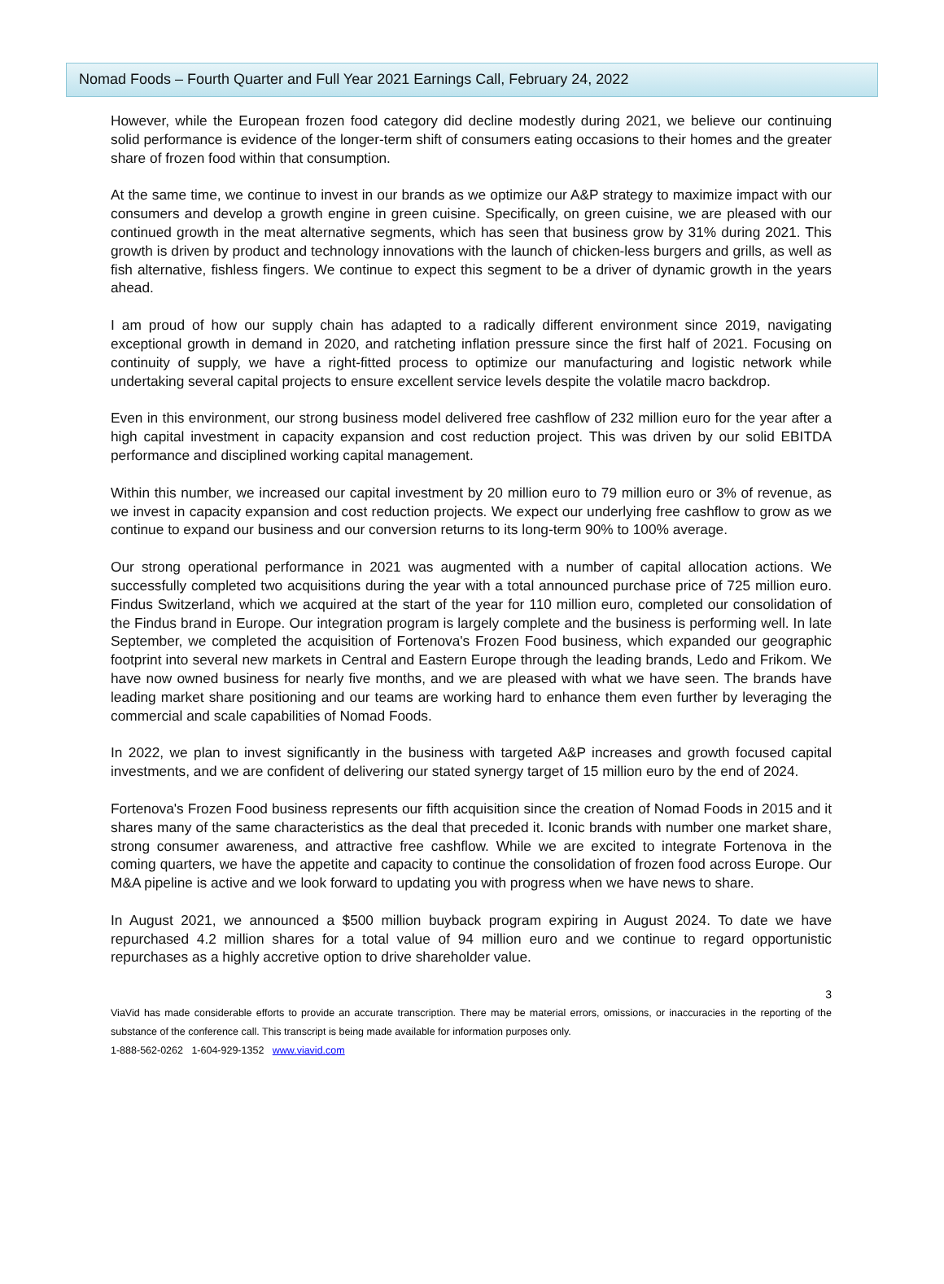Nomad Foods – Fourth Quarter and Full Year 2021 Earnings Call, February 24, 2022
However, while the European frozen food category did decline modestly during 2021, we believe our continuing solid performance is evidence of the longer-term shift of consumers eating occasions to their homes and the greater share of frozen food within that consumption.
At the same time, we continue to invest in our brands as we optimize our A&P strategy to maximize impact with our consumers and develop a growth engine in green cuisine. Specifically, on green cuisine, we are pleased with our continued growth in the meat alternative segments, which has seen that business grow by 31% during 2021. This growth is driven by product and technology innovations with the launch of chicken-less burgers and grills, as well as fish alternative, fishless fingers. We continue to expect this segment to be a driver of dynamic growth in the years ahead.
I am proud of how our supply chain has adapted to a radically different environment since 2019, navigating exceptional growth in demand in 2020, and ratcheting inflation pressure since the first half of 2021. Focusing on continuity of supply, we have a right-fitted process to optimize our manufacturing and logistic network while undertaking several capital projects to ensure excellent service levels despite the volatile macro backdrop.
Even in this environment, our strong business model delivered free cashflow of 232 million euro for the year after a high capital investment in capacity expansion and cost reduction project. This was driven by our solid EBITDA performance and disciplined working capital management.
Within this number, we increased our capital investment by 20 million euro to 79 million euro or 3% of revenue, as we invest in capacity expansion and cost reduction projects. We expect our underlying free cashflow to grow as we continue to expand our business and our conversion returns to its long-term 90% to 100% average.
Our strong operational performance in 2021 was augmented with a number of capital allocation actions. We successfully completed two acquisitions during the year with a total announced purchase price of 725 million euro. Findus Switzerland, which we acquired at the start of the year for 110 million euro, completed our consolidation of the Findus brand in Europe. Our integration program is largely complete and the business is performing well. In late September, we completed the acquisition of Fortenova's Frozen Food business, which expanded our geographic footprint into several new markets in Central and Eastern Europe through the leading brands, Ledo and Frikom. We have now owned business for nearly five months, and we are pleased with what we have seen. The brands have leading market share positioning and our teams are working hard to enhance them even further by leveraging the commercial and scale capabilities of Nomad Foods.
In 2022, we plan to invest significantly in the business with targeted A&P increases and growth focused capital investments, and we are confident of delivering our stated synergy target of 15 million euro by the end of 2024.
Fortenova's Frozen Food business represents our fifth acquisition since the creation of Nomad Foods in 2015 and it shares many of the same characteristics as the deal that preceded it. Iconic brands with number one market share, strong consumer awareness, and attractive free cashflow. While we are excited to integrate Fortenova in the coming quarters, we have the appetite and capacity to continue the consolidation of frozen food across Europe. Our M&A pipeline is active and we look forward to updating you with progress when we have news to share.
In August 2021, we announced a $500 million buyback program expiring in August 2024. To date we have repurchased 4.2 million shares for a total value of 94 million euro and we continue to regard opportunistic repurchases as a highly accretive option to drive shareholder value.
3
ViaVid has made considerable efforts to provide an accurate transcription. There may be material errors, omissions, or inaccuracies in the reporting of the substance of the conference call. This transcript is being made available for information purposes only.
1-888-562-0262 1-604-929-1352 www.viavid.com